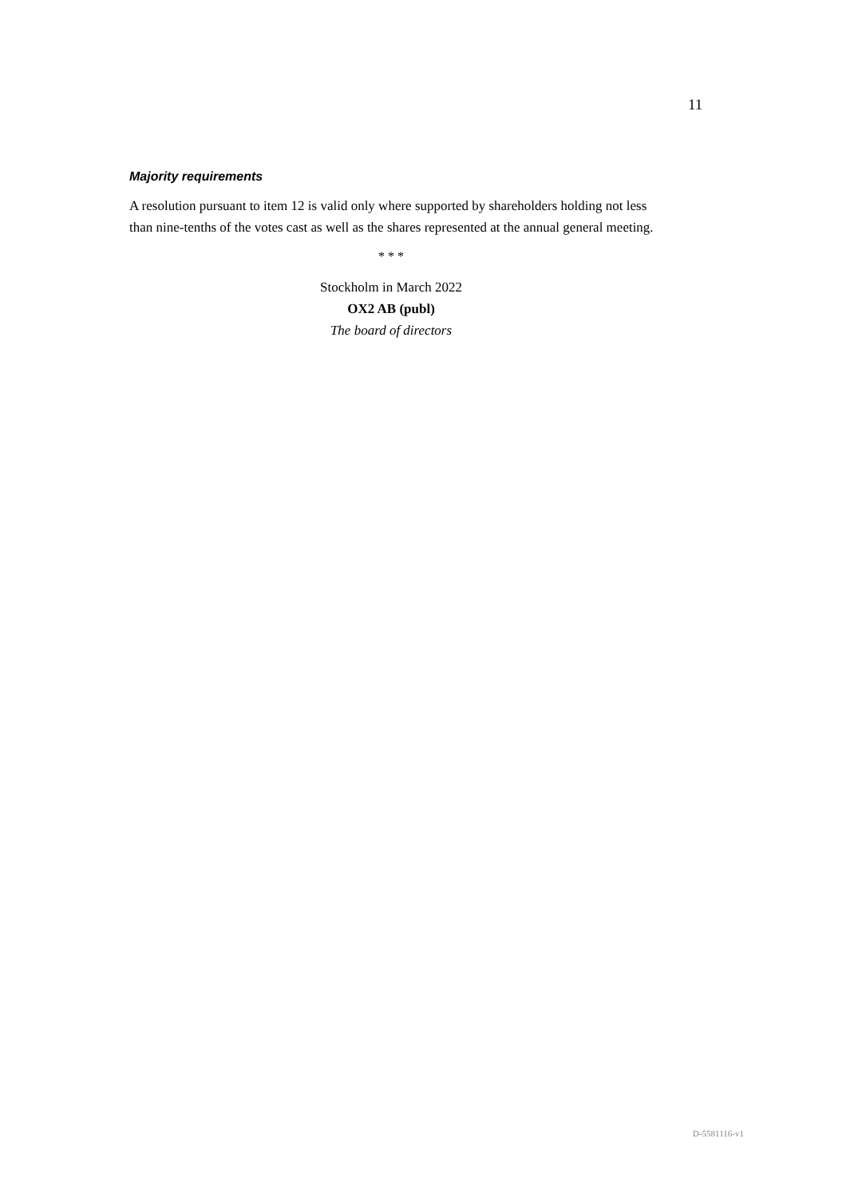11
Majority requirements
A resolution pursuant to item 12 is valid only where supported by shareholders holding not less than nine-tenths of the votes cast as well as the shares represented at the annual general meeting.
* * *
Stockholm in March 2022
OX2 AB (publ)
The board of directors
D-5581116-v1